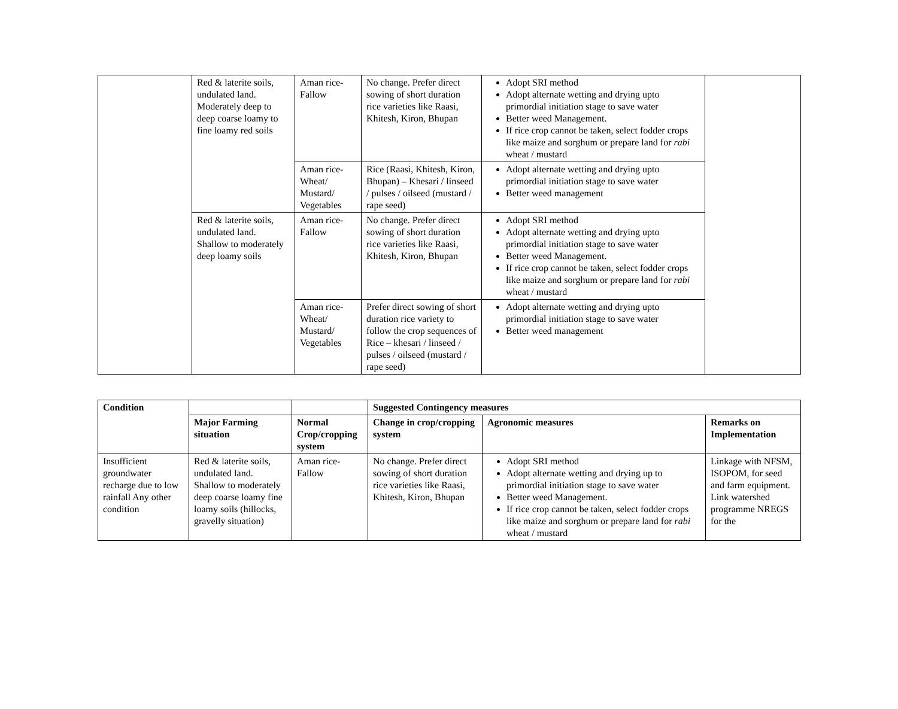| | Red & laterite soils, undulated land. Moderately deep to deep coarse loamy to fine loamy red soils | Aman rice-Fallow | No change. Prefer direct sowing of short duration rice varieties like Raasi, Khitesh, Kiron, Bhupan | Adopt SRI method Adopt alternate wetting and drying upto primordial initiation stage to save water Better weed Management. If rice crop cannot be taken, select fodder crops like maize and sorghum or prepare land for rabi wheat / mustard | |
| | | Aman rice-Wheat/ Mustard/ Vegetables | Rice (Raasi, Khitesh, Kiron, Bhupan) – Khesari / linseed / pulses / oilseed (mustard / rape seed) | Adopt alternate wetting and drying upto primordial initiation stage to save water Better weed management | |
| | Red & laterite soils, undulated land. Shallow to moderately deep loamy soils | Aman rice-Fallow | No change. Prefer direct sowing of short duration rice varieties like Raasi, Khitesh, Kiron, Bhupan | Adopt SRI method Adopt alternate wetting and drying upto primordial initiation stage to save water Better weed Management. If rice crop cannot be taken, select fodder crops like maize and sorghum or prepare land for rabi wheat / mustard | |
| | | Aman rice-Wheat/ Mustard/ Vegetables | Prefer direct sowing of short duration rice variety to follow the crop sequences of Rice – khesari / linseed / pulses / oilseed (mustard / rape seed) | Adopt alternate wetting and drying upto primordial initiation stage to save water Better weed management | |
| Condition | | | Suggested Contingency measures | | |
| | Major Farming situation | Normal Crop/cropping system | Change in crop/cropping system | Agronomic measures | Remarks on Implementation |
| Insufficient groundwater recharge due to low rainfall Any other condition | Red & laterite soils, undulated land. Shallow to moderately deep coarse loamy fine loamy soils (hillocks, gravelly situation) | Aman rice-Fallow | No change. Prefer direct sowing of short duration rice varieties like Raasi, Khitesh, Kiron, Bhupan | Adopt SRI method Adopt alternate wetting and drying up to primordial initiation stage to save water Better weed Management. If rice crop cannot be taken, select fodder crops like maize and sorghum or prepare land for rabi wheat / mustard | Linkage with NFSM, ISOPOM, for seed and farm equipment. Link watershed programme NREGS for the |